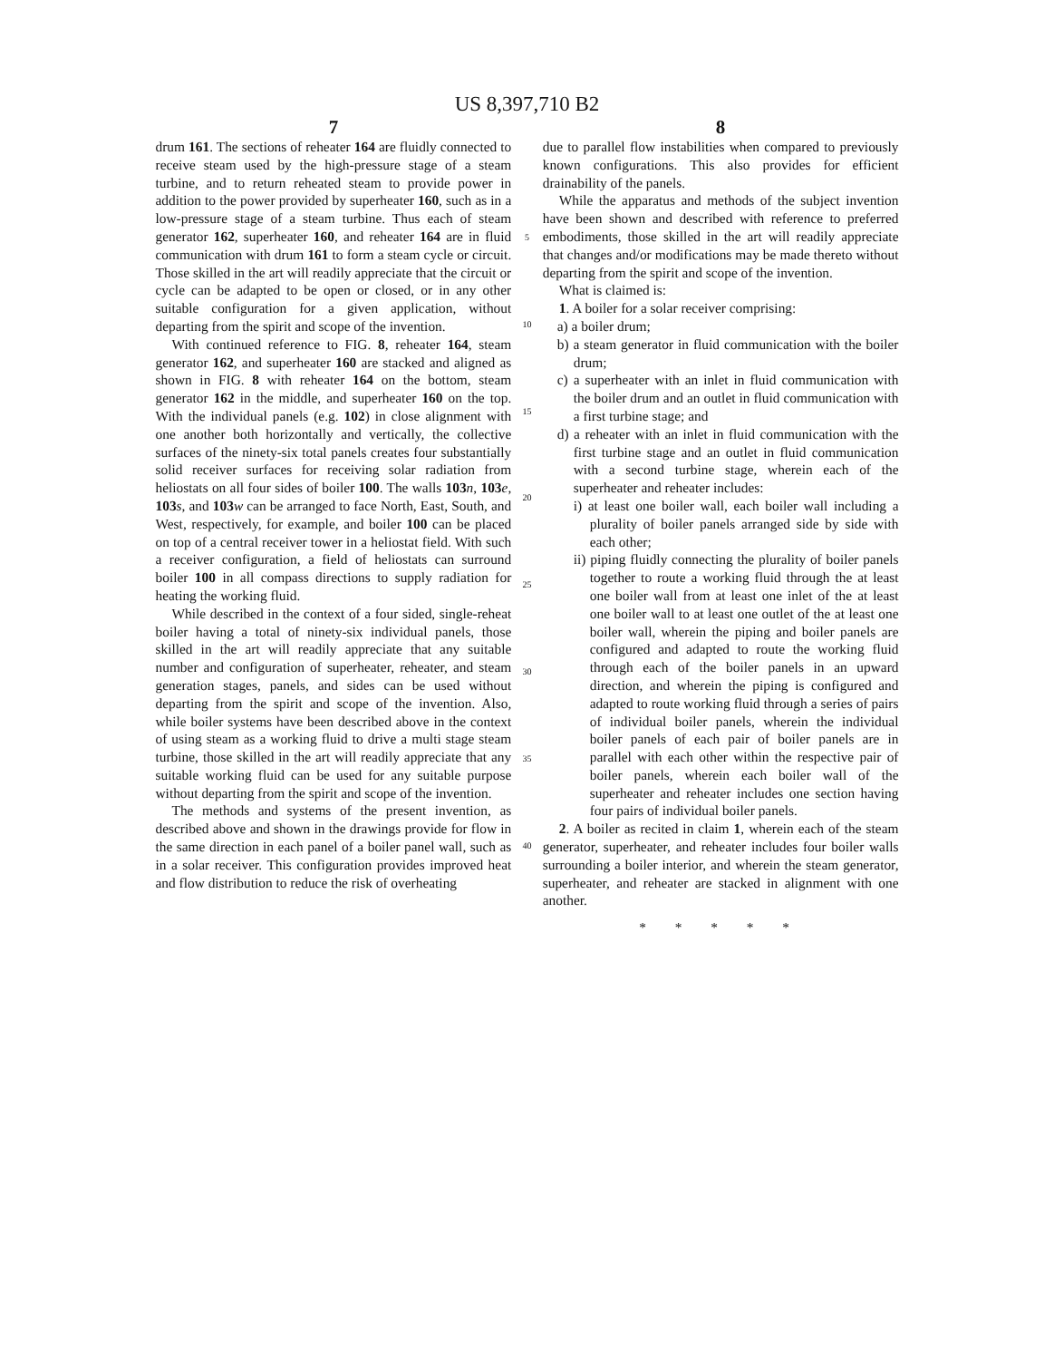US 8,397,710 B2
7
drum 161. The sections of reheater 164 are fluidly connected to receive steam used by the high-pressure stage of a steam turbine, and to return reheated steam to provide power in addition to the power provided by superheater 160, such as in a low-pressure stage of a steam turbine. Thus each of steam generator 162, superheater 160, and reheater 164 are in fluid communication with drum 161 to form a steam cycle or circuit. Those skilled in the art will readily appreciate that the circuit or cycle can be adapted to be open or closed, or in any other suitable configuration for a given application, without departing from the spirit and scope of the invention.
With continued reference to FIG. 8, reheater 164, steam generator 162, and superheater 160 are stacked and aligned as shown in FIG. 8 with reheater 164 on the bottom, steam generator 162 in the middle, and superheater 160 on the top. With the individual panels (e.g. 102) in close alignment with one another both horizontally and vertically, the collective surfaces of the ninety-six total panels creates four substantially solid receiver surfaces for receiving solar radiation from heliostats on all four sides of boiler 100. The walls 103 n, 103 e, 103 s, and 103 w can be arranged to face North, East, South, and West, respectively, for example, and boiler 100 can be placed on top of a central receiver tower in a heliostat field. With such a receiver configuration, a field of heliostats can surround boiler 100 in all compass directions to supply radiation for heating the working fluid.
While described in the context of a four sided, single-reheat boiler having a total of ninety-six individual panels, those skilled in the art will readily appreciate that any suitable number and configuration of superheater, reheater, and steam generation stages, panels, and sides can be used without departing from the spirit and scope of the invention. Also, while boiler systems have been described above in the context of using steam as a working fluid to drive a multi stage steam turbine, those skilled in the art will readily appreciate that any suitable working fluid can be used for any suitable purpose without departing from the spirit and scope of the invention.
The methods and systems of the present invention, as described above and shown in the drawings provide for flow in the same direction in each panel of a boiler panel wall, such as in a solar receiver. This configuration provides improved heat and flow distribution to reduce the risk of overheating
5
10
15
20
25
30
35
40
8
due to parallel flow instabilities when compared to previously known configurations. This also provides for efficient drainability of the panels.
While the apparatus and methods of the subject invention have been shown and described with reference to preferred embodiments, those skilled in the art will readily appreciate that changes and/or modifications may be made thereto without departing from the spirit and scope of the invention.
What is claimed is:
1. A boiler for a solar receiver comprising:
a) a boiler drum;
b) a steam generator in fluid communication with the boiler drum;
c) a superheater with an inlet in fluid communication with the boiler drum and an outlet in fluid communication with a first turbine stage; and
d) a reheater with an inlet in fluid communication with the first turbine stage and an outlet in fluid communication with a second turbine stage, wherein each of the superheater and reheater includes:
i) at least one boiler wall, each boiler wall including a plurality of boiler panels arranged side by side with each other;
ii) piping fluidly connecting the plurality of boiler panels together to route a working fluid through the at least one boiler wall from at least one inlet of the at least one boiler wall to at least one outlet of the at least one boiler wall, wherein the piping and boiler panels are configured and adapted to route the working fluid through each of the boiler panels in an upward direction, and wherein the piping is configured and adapted to route working fluid through a series of pairs of individual boiler panels, wherein the individual boiler panels of each pair of boiler panels are in parallel with each other within the respective pair of boiler panels, wherein each boiler wall of the superheater and reheater includes one section having four pairs of individual boiler panels.
2. A boiler as recited in claim 1, wherein each of the steam generator, superheater, and reheater includes four boiler walls surrounding a boiler interior, and wherein the steam generator, superheater, and reheater are stacked in alignment with one another.
* * * * *